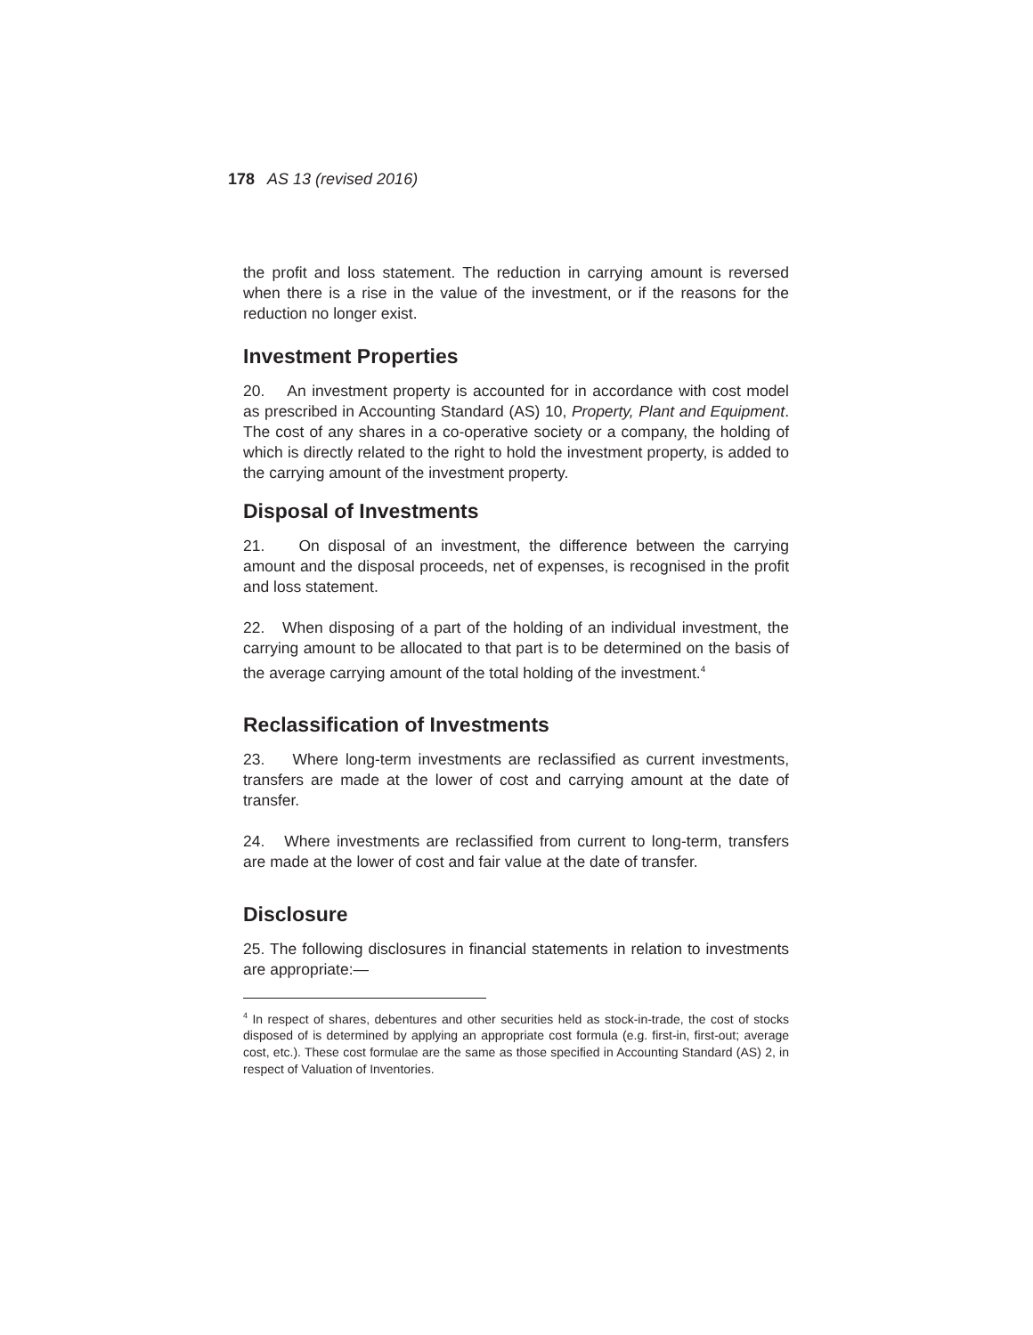178 AS 13 (revised 2016)
the profit and loss statement. The reduction in carrying amount is reversed when there is a rise in the value of the investment, or if the reasons for the reduction no longer exist.
Investment Properties
20. An investment property is accounted for in accordance with cost model as prescribed in Accounting Standard (AS) 10, Property, Plant and Equipment. The cost of any shares in a co-operative society or a company, the holding of which is directly related to the right to hold the investment property, is added to the carrying amount of the investment property.
Disposal of Investments
21. On disposal of an investment, the difference between the carrying amount and the disposal proceeds, net of expenses, is recognised in the profit and loss statement.
22. When disposing of a part of the holding of an individual investment, the carrying amount to be allocated to that part is to be determined on the basis of the average carrying amount of the total holding of the investment.<sup>4</sup>
Reclassification of Investments
23. Where long-term investments are reclassified as current investments, transfers are made at the lower of cost and carrying amount at the date of transfer.
24. Where investments are reclassified from current to long-term, transfers are made at the lower of cost and fair value at the date of transfer.
Disclosure
25. The following disclosures in financial statements in relation to investments are appropriate:—
<sup>4</sup> In respect of shares, debentures and other securities held as stock-in-trade, the cost of stocks disposed of is determined by applying an appropriate cost formula (e.g. first-in, first-out; average cost, etc.). These cost formulae are the same as those specified in Accounting Standard (AS) 2, in respect of Valuation of Inventories.